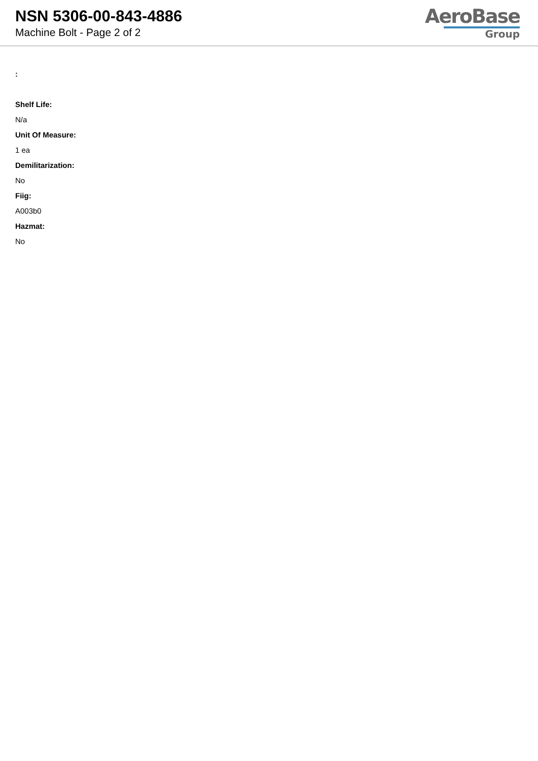NSN 5306-00-843-4886
Machine Bolt - Page 2 of 2
AeroBase
Group
:
Shelf Life:
N/a
Unit Of Measure:
1 ea
Demilitarization:
No
Fiig:
A003b0
Hazmat:
No